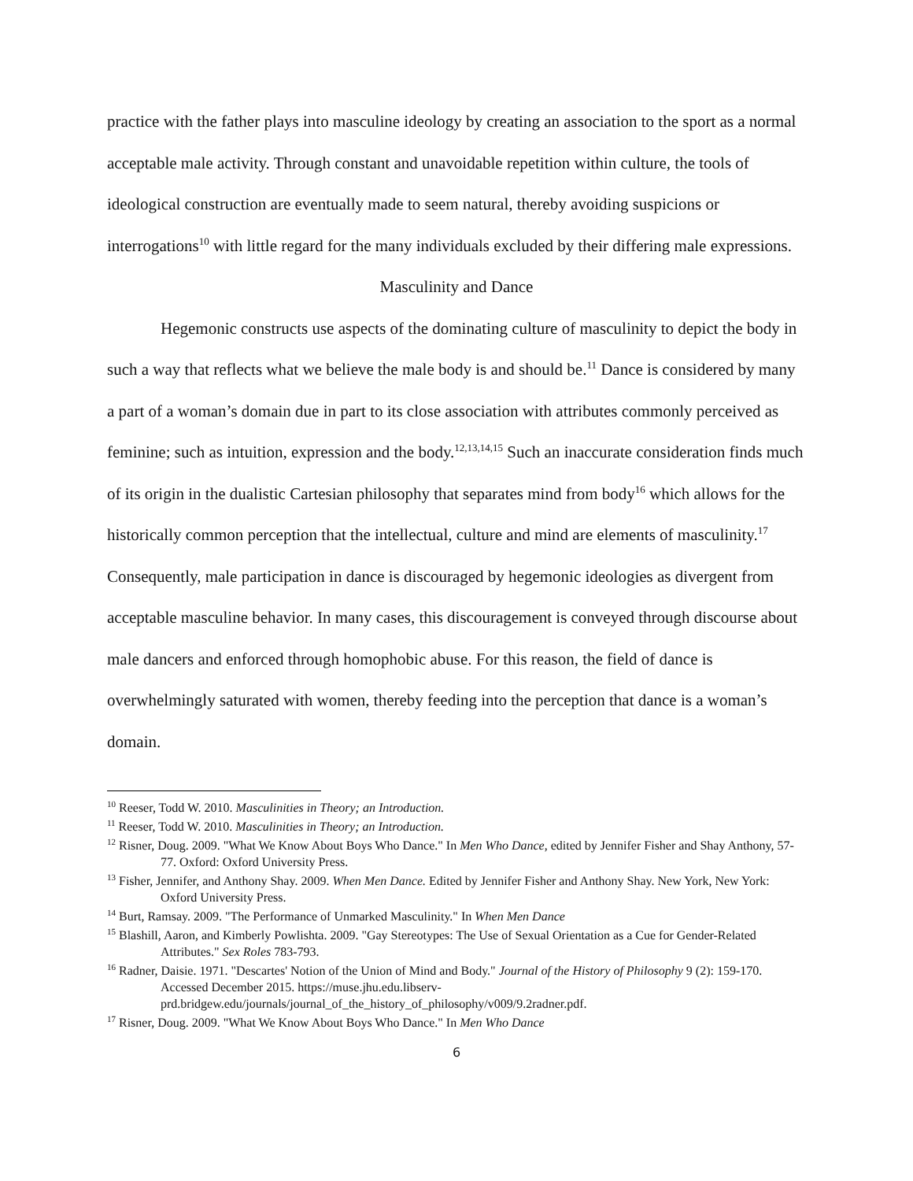practice with the father plays into masculine ideology by creating an association to the sport as a normal acceptable male activity. Through constant and unavoidable repetition within culture, the tools of ideological construction are eventually made to seem natural, thereby avoiding suspicions or interrogations<sup>10</sup> with little regard for the many individuals excluded by their differing male expressions.
Masculinity and Dance
Hegemonic constructs use aspects of the dominating culture of masculinity to depict the body in such a way that reflects what we believe the male body is and should be.<sup>11</sup> Dance is considered by many a part of a woman’s domain due in part to its close association with attributes commonly perceived as feminine; such as intuition, expression and the body.<sup>12,13,14,15</sup> Such an inaccurate consideration finds much of its origin in the dualistic Cartesian philosophy that separates mind from body<sup>16</sup> which allows for the historically common perception that the intellectual, culture and mind are elements of masculinity.<sup>17</sup> Consequently, male participation in dance is discouraged by hegemonic ideologies as divergent from acceptable masculine behavior. In many cases, this discouragement is conveyed through discourse about male dancers and enforced through homophobic abuse. For this reason, the field of dance is overwhelmingly saturated with women, thereby feeding into the perception that dance is a woman’s domain.
<sup>10</sup> Reeser, Todd W. 2010. Masculinities in Theory; an Introduction.
<sup>11</sup> Reeser, Todd W. 2010. Masculinities in Theory; an Introduction.
<sup>12</sup> Risner, Doug. 2009. "What We Know About Boys Who Dance." In Men Who Dance, edited by Jennifer Fisher and Shay Anthony, 57-77. Oxford: Oxford University Press.
<sup>13</sup> Fisher, Jennifer, and Anthony Shay. 2009. When Men Dance. Edited by Jennifer Fisher and Anthony Shay. New York, New York: Oxford University Press.
<sup>14</sup> Burt, Ramsay. 2009. "The Performance of Unmarked Masculinity." In When Men Dance
<sup>15</sup> Blashill, Aaron, and Kimberly Powlishta. 2009. "Gay Stereotypes: The Use of Sexual Orientation as a Cue for Gender-Related Attributes." Sex Roles 783-793.
<sup>16</sup> Radner, Daisie. 1971. "Descartes' Notion of the Union of Mind and Body." Journal of the History of Philosophy 9 (2): 159-170. Accessed December 2015. https://muse.jhu.edu.libserv-prd.bridgew.edu/journals/journal_of_the_history_of_philosophy/v009/9.2radner.pdf.
<sup>17</sup> Risner, Doug. 2009. "What We Know About Boys Who Dance." In Men Who Dance
6